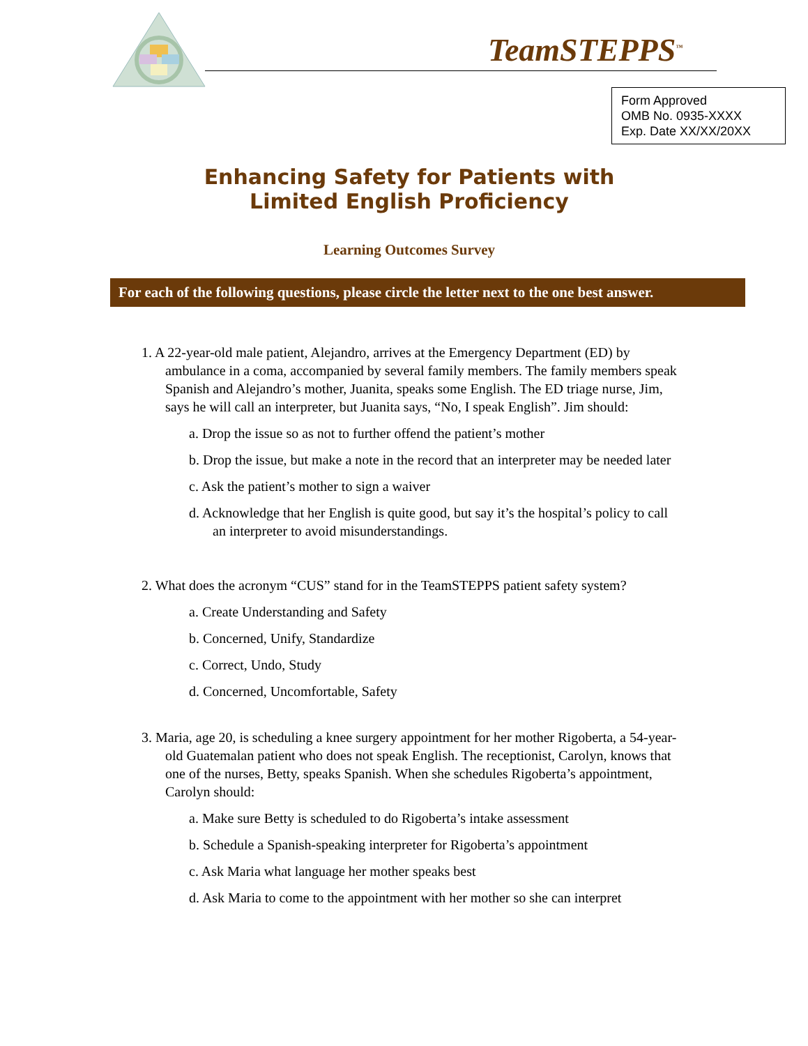TeamSTEPPS<sup>™</sup>
Form Approved
OMB No. 0935-XXXX
Exp. Date XX/XX/20XX
Enhancing Safety for Patients with
Limited English Proficiency
Learning Outcomes Survey
For each of the following questions, please circle the letter next to the one best answer.
1. A 22-year-old male patient, Alejandro, arrives at the Emergency Department (ED) by ambulance in a coma, accompanied by several family members. The family members speak Spanish and Alejandro’s mother, Juanita, speaks some English. The ED triage nurse, Jim, says he will call an interpreter, but Juanita says, “No, I speak English”. Jim should:
a. Drop the issue so as not to further offend the patient’s mother
b. Drop the issue, but make a note in the record that an interpreter may be needed later
c. Ask the patient’s mother to sign a waiver
d. Acknowledge that her English is quite good, but say it’s the hospital’s policy to call an interpreter to avoid misunderstandings.
2. What does the acronym “CUS” stand for in the TeamSTEPPS patient safety system?
a. Create Understanding and Safety
b. Concerned, Unify, Standardize
c. Correct, Undo, Study
d. Concerned, Uncomfortable, Safety
3. Maria, age 20, is scheduling a knee surgery appointment for her mother Rigoberta, a 54-year-old Guatemalan patient who does not speak English. The receptionist, Carolyn, knows that one of the nurses, Betty, speaks Spanish. When she schedules Rigoberta’s appointment, Carolyn should:
a. Make sure Betty is scheduled to do Rigoberta’s intake assessment
b. Schedule a Spanish-speaking interpreter for Rigoberta’s appointment
c. Ask Maria what language her mother speaks best
d. Ask Maria to come to the appointment with her mother so she can interpret